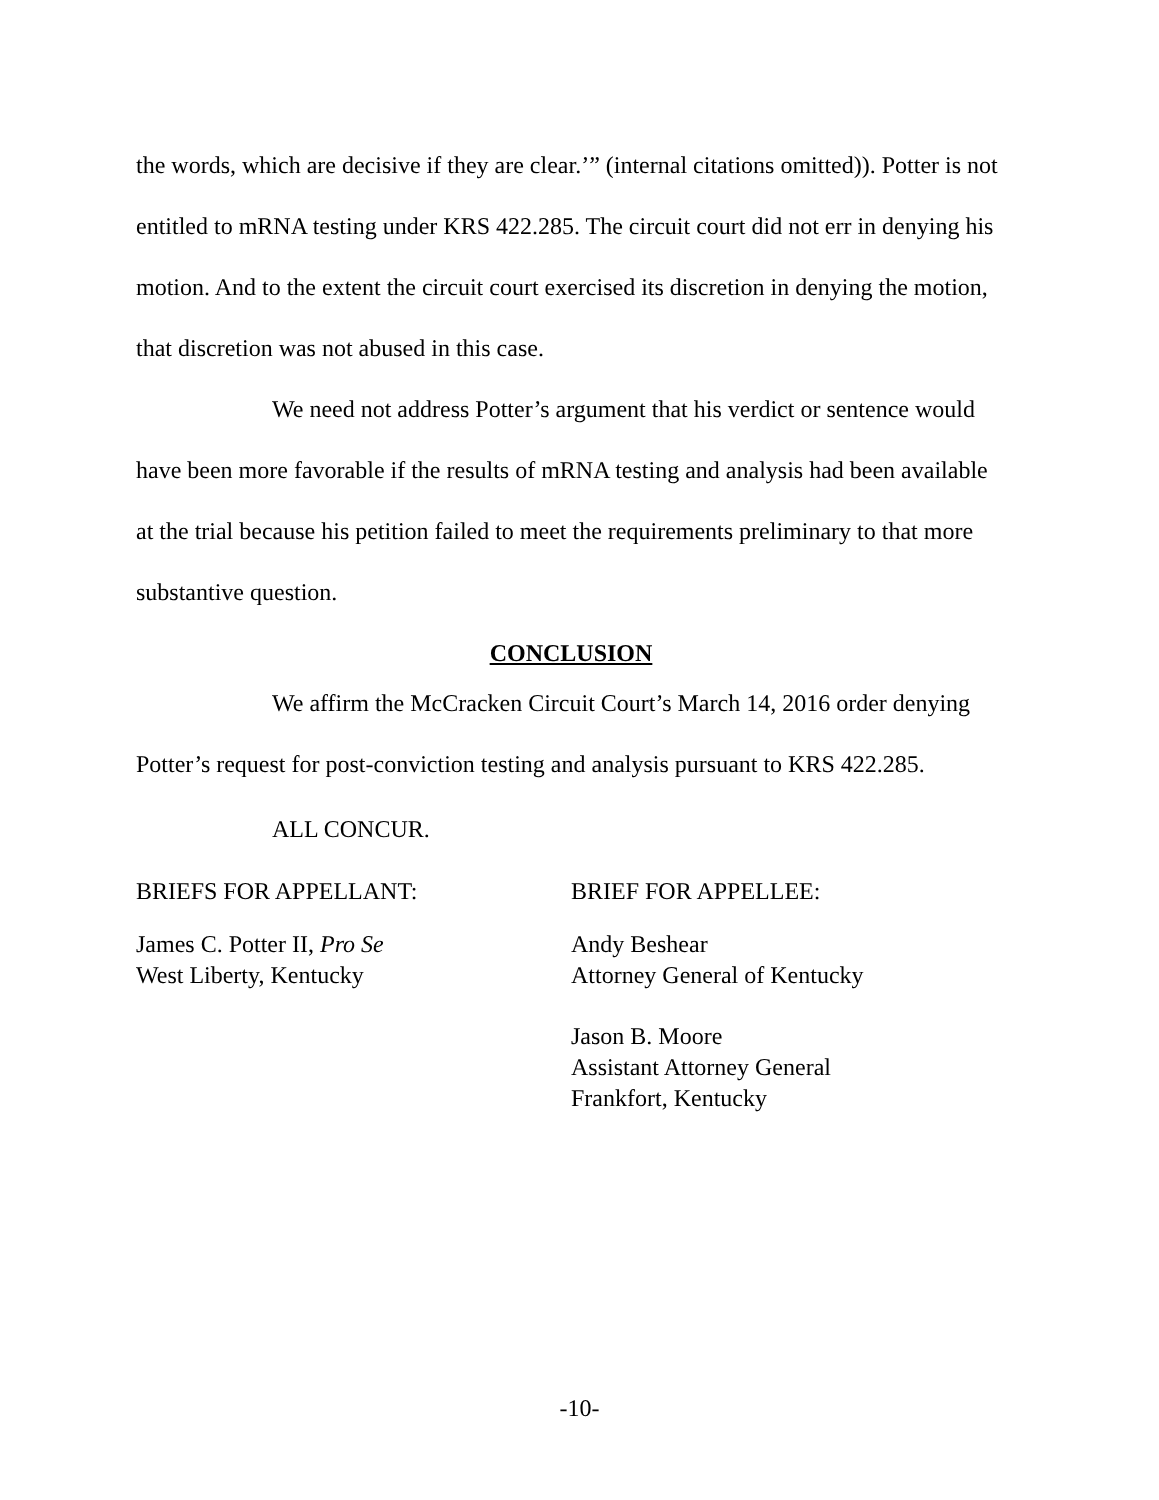the words, which are decisive if they are clear.’” (internal citations omitted)). Potter is not entitled to mRNA testing under KRS 422.285. The circuit court did not err in denying his motion. And to the extent the circuit court exercised its discretion in denying the motion, that discretion was not abused in this case.
We need not address Potter’s argument that his verdict or sentence would have been more favorable if the results of mRNA testing and analysis had been available at the trial because his petition failed to meet the requirements preliminary to that more substantive question.
CONCLUSION
We affirm the McCracken Circuit Court’s March 14, 2016 order denying Potter’s request for post-conviction testing and analysis pursuant to KRS 422.285.
ALL CONCUR.
BRIEFS FOR APPELLANT:
James C. Potter II, Pro Se
West Liberty, Kentucky
BRIEF FOR APPELLEE:
Andy Beshear
Attorney General of Kentucky
Jason B. Moore
Assistant Attorney General
Frankfort, Kentucky
-10-